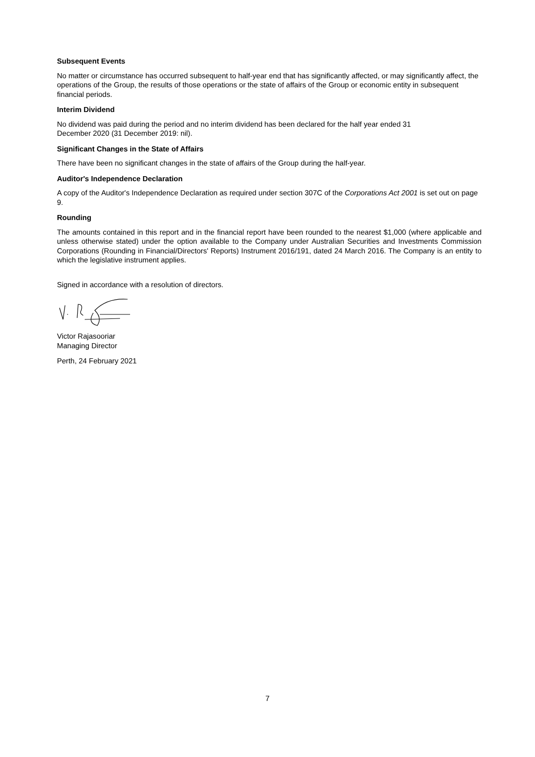Subsequent Events
No matter or circumstance has occurred subsequent to half-year end that has significantly affected, or may significantly affect, the operations of the Group, the results of those operations or the state of affairs of the Group or economic entity in subsequent financial periods.
Interim Dividend
No dividend was paid during the period and no interim dividend has been declared for the half year ended 31
December 2020 (31 December 2019: nil).
Significant Changes in the State of Affairs
There have been no significant changes in the state of affairs of the Group during the half-year.
Auditor's Independence Declaration
A copy of the Auditor's Independence Declaration as required under section 307C of the Corporations Act 2001 is set out on page 9.
Rounding
The amounts contained in this report and in the financial report have been rounded to the nearest $1,000 (where applicable and unless otherwise stated) under the option available to the Company under Australian Securities and Investments Commission Corporations (Rounding in Financial/Directors' Reports) Instrument 2016/191, dated 24 March 2016. The Company is an entity to which the legislative instrument applies.
Signed in accordance with a resolution of directors.
Victor Rajasooriar
Managing Director
Perth, 24 February 2021
7